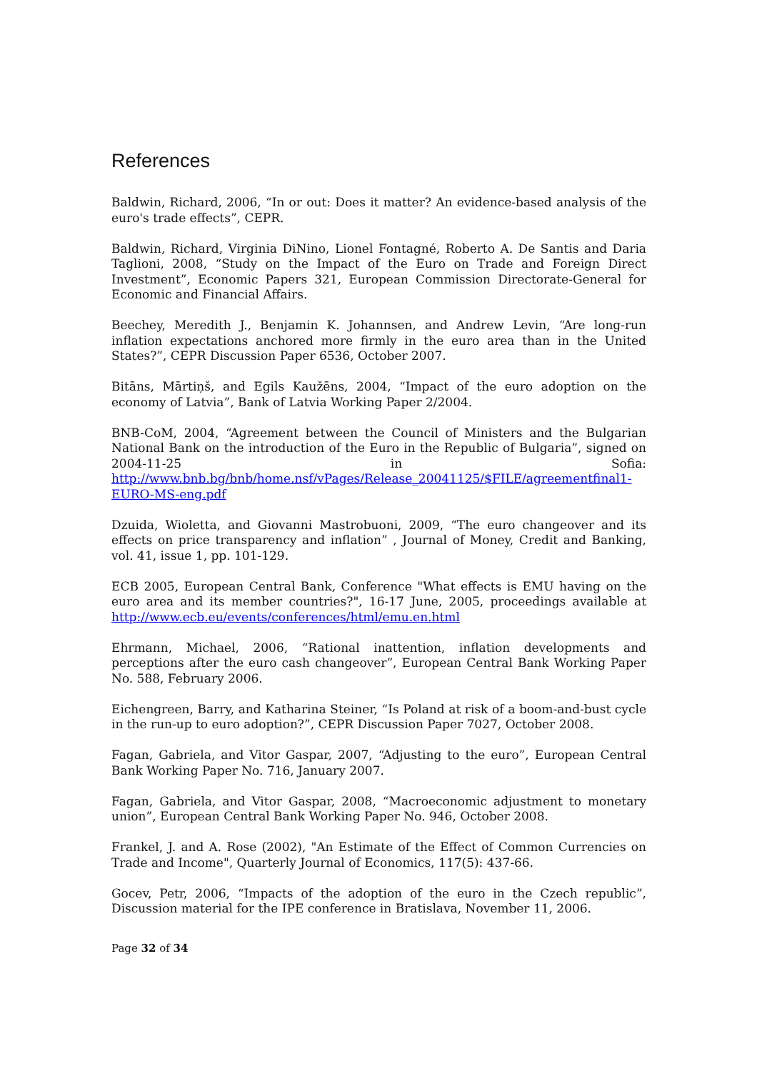References
Baldwin, Richard, 2006, “In or out: Does it matter? An evidence-based analysis of the euro's trade effects”, CEPR.
Baldwin, Richard, Virginia DiNino, Lionel Fontagné, Roberto A. De Santis and Daria Taglioni, 2008, “Study on the Impact of the Euro on Trade and Foreign Direct Investment”, Economic Papers 321, European Commission Directorate-General for Economic and Financial Affairs.
Beechey, Meredith J., Benjamin K. Johannsen, and Andrew Levin, “Are long-run inflation expectations anchored more firmly in the euro area than in the United States?”, CEPR Discussion Paper 6536, October 2007.
Bitāns, Mārtiņš, and Egils Kaužēns, 2004, “Impact of the euro adoption on the economy of Latvia”, Bank of Latvia Working Paper 2/2004.
BNB-CoM, 2004, “Agreement between the Council of Ministers and the Bulgarian National Bank on the introduction of the Euro in the Republic of Bulgaria”, signed on 2004-11-25 in Sofia: http://www.bnb.bg/bnb/home.nsf/vPages/Release_20041125/$FILE/agreementfinal1-EURO-MS-eng.pdf
Dzuida, Wioletta, and Giovanni Mastrobuoni, 2009, “The euro changeover and its effects on price transparency and inflation” , Journal of Money, Credit and Banking, vol. 41, issue 1, pp. 101-129.
ECB 2005, European Central Bank, Conference "What effects is EMU having on the euro area and its member countries?", 16-17 June, 2005, proceedings available at http://www.ecb.eu/events/conferences/html/emu.en.html
Ehrmann, Michael, 2006, “Rational inattention, inflation developments and perceptions after the euro cash changeover”, European Central Bank Working Paper No. 588, February 2006.
Eichengreen, Barry, and Katharina Steiner, “Is Poland at risk of a boom-and-bust cycle in the run-up to euro adoption?”, CEPR Discussion Paper 7027, October 2008.
Fagan, Gabriela, and Vitor Gaspar, 2007, “Adjusting to the euro”, European Central Bank Working Paper No. 716, January 2007.
Fagan, Gabriela, and Vitor Gaspar, 2008, “Macroeconomic adjustment to monetary union”, European Central Bank Working Paper No. 946, October 2008.
Frankel, J. and A. Rose (2002), "An Estimate of the Effect of Common Currencies on Trade and Income", Quarterly Journal of Economics, 117(5): 437-66.
Gocev, Petr, 2006, “Impacts of the adoption of the euro in the Czech republic”, Discussion material for the IPE conference in Bratislava, November 11, 2006.
Page 32 of 34